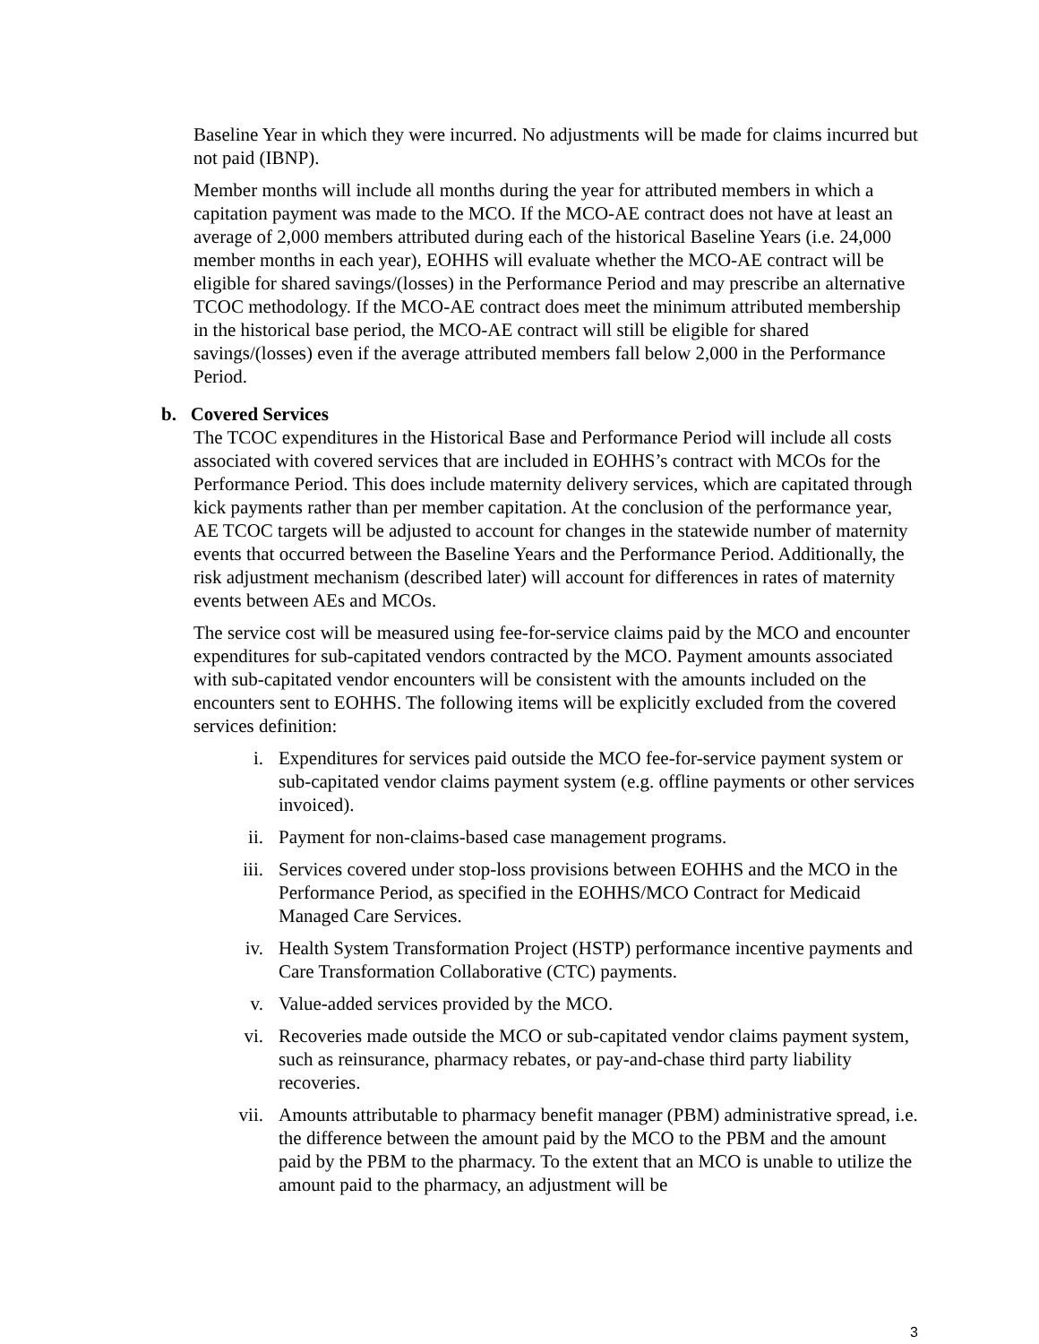Baseline Year in which they were incurred. No adjustments will be made for claims incurred but not paid (IBNP).
Member months will include all months during the year for attributed members in which a capitation payment was made to the MCO. If the MCO-AE contract does not have at least an average of 2,000 members attributed during each of the historical Baseline Years (i.e. 24,000 member months in each year), EOHHS will evaluate whether the MCO-AE contract will be eligible for shared savings/(losses) in the Performance Period and may prescribe an alternative TCOC methodology. If the MCO-AE contract does meet the minimum attributed membership in the historical base period, the MCO-AE contract will still be eligible for shared savings/(losses) even if the average attributed members fall below 2,000 in the Performance Period.
b. Covered Services
The TCOC expenditures in the Historical Base and Performance Period will include all costs associated with covered services that are included in EOHHS’s contract with MCOs for the Performance Period. This does include maternity delivery services, which are capitated through kick payments rather than per member capitation. At the conclusion of the performance year, AE TCOC targets will be adjusted to account for changes in the statewide number of maternity events that occurred between the Baseline Years and the Performance Period. Additionally, the risk adjustment mechanism (described later) will account for differences in rates of maternity events between AEs and MCOs.
The service cost will be measured using fee-for-service claims paid by the MCO and encounter expenditures for sub-capitated vendors contracted by the MCO. Payment amounts associated with sub-capitated vendor encounters will be consistent with the amounts included on the encounters sent to EOHHS. The following items will be explicitly excluded from the covered services definition:
i. Expenditures for services paid outside the MCO fee-for-service payment system or sub-capitated vendor claims payment system (e.g. offline payments or other services invoiced).
ii. Payment for non-claims-based case management programs.
iii. Services covered under stop-loss provisions between EOHHS and the MCO in the Performance Period, as specified in the EOHHS/MCO Contract for Medicaid Managed Care Services.
iv. Health System Transformation Project (HSTP) performance incentive payments and Care Transformation Collaborative (CTC) payments.
v. Value-added services provided by the MCO.
vi. Recoveries made outside the MCO or sub-capitated vendor claims payment system, such as reinsurance, pharmacy rebates, or pay-and-chase third party liability recoveries.
vii. Amounts attributable to pharmacy benefit manager (PBM) administrative spread, i.e. the difference between the amount paid by the MCO to the PBM and the amount paid by the PBM to the pharmacy. To the extent that an MCO is unable to utilize the amount paid to the pharmacy, an adjustment will be
3